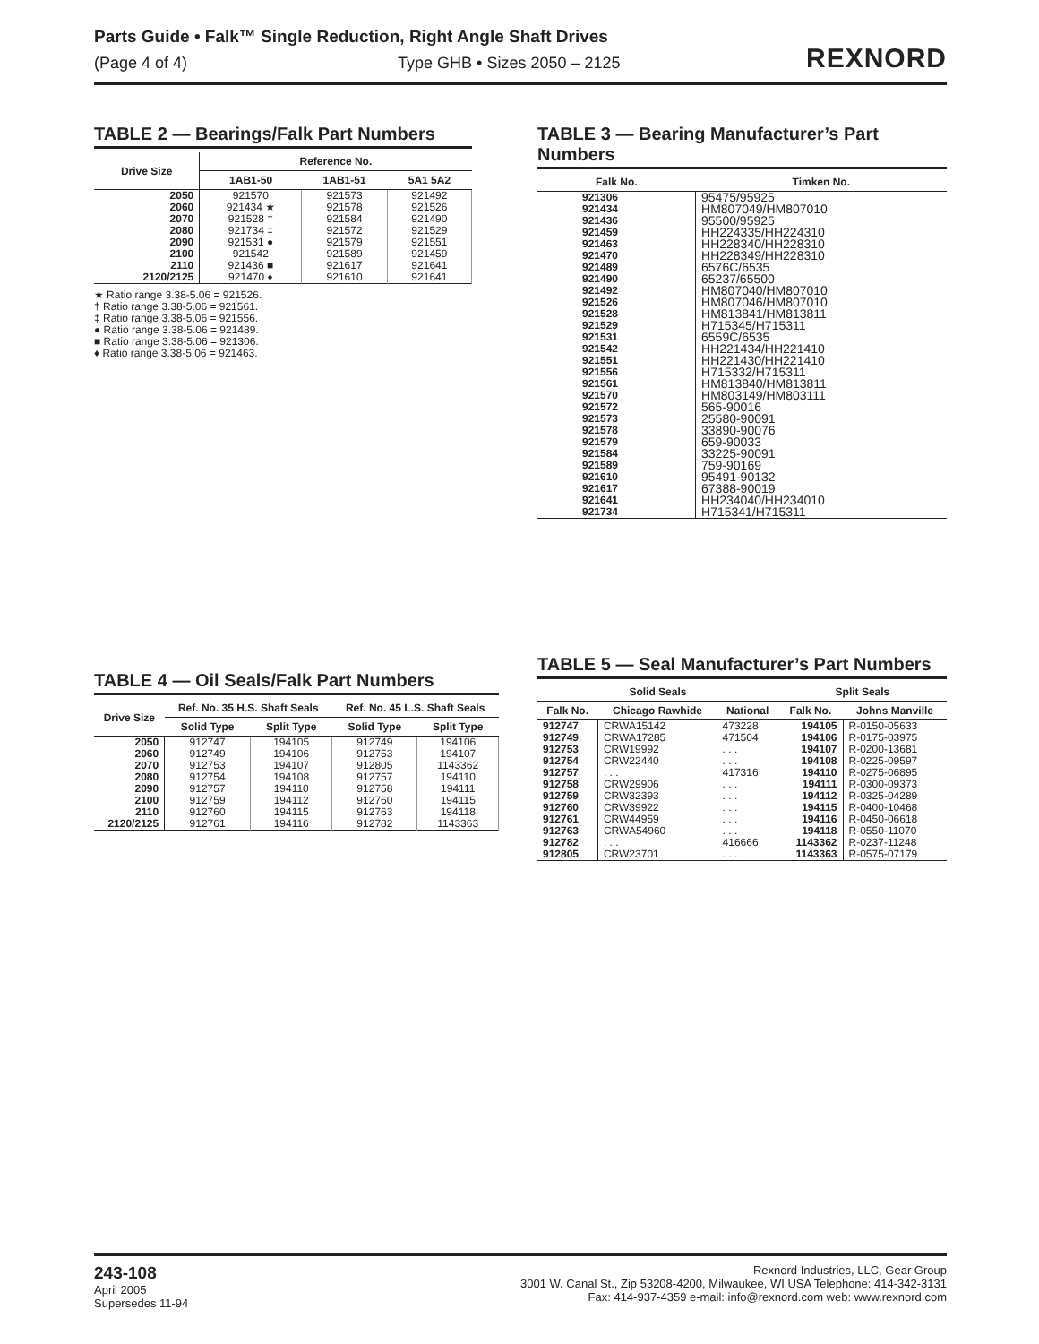Parts Guide • Falk™ Single Reduction, Right Angle Shaft Drives
(Page 4 of 4) Type GHB • Sizes 2050 – 2125
REXNORD
TABLE 2 — Bearings/Falk Part Numbers
| Drive Size | Reference No. | | |
| --- | --- | --- | --- |
| | 1AB1-50 | 1AB1-51 | 5A1 5A2 |
| 2050 2060 2070 2080 2090 2100 2110 2120/2125 | 921570 921434 ★ 921528 † 921734 ‡ 921531 ● 921542 921436 ■ 921470 ♦ | 921573 921578 921584 921572 921579 921589 921617 921610 | 921492 921526 921490 921529 921551 921459 921641 921641 |
★ Ratio range 3.38-5.06 = 921526.
† Ratio range 3.38-5.06 = 921561.
‡ Ratio range 3.38-5.06 = 921556.
● Ratio range 3.38-5.06 = 921489.
■ Ratio range 3.38-5.06 = 921306.
♦ Ratio range 3.38-5.06 = 921463.
TABLE 3 — Bearing Manufacturer’s Part Numbers
| Falk No. | Timken No. |
| --- | --- |
| 921306 921434 921436 921459 921463 921470 921489 921490 921492 921526 921528 921529 921531 921542 921551 921556 921561 921570 921572 921573 921578 921579 921584 921589 921610 921617 921641 921734 | 95475/95925 HM807049/HM807010 95500/95925 HH224335/HH224310 HH228340/HH228310 HH228349/HH228310 6576C/6535 65237/65500 HM807040/HM807010 HM807046/HM807010 HM813841/HM813811 H715345/H715311 6559C/6535 HH221434/HH221410 HH221430/HH221410 H715332/H715311 HM813840/HM813811 HM803149/HM803111 565-90016 25580-90091 33890-90076 659-90033 33225-90091 759-90169 95491-90132 67388-90019 HH234040/HH234010 H715341/H715311 |
TABLE 4 — Oil Seals/Falk Part Numbers
| Drive Size | Ref. No. 35 H.S. Shaft Seals | | Ref. No. 45 L.S. Shaft Seals | |
| --- | --- | --- | --- | --- |
| | Solid Type | Split Type | Solid Type | Split Type |
| 2050 2060 2070 2080 2090 2100 2110 2120/2125 | 912747 912749 912753 912754 912757 912759 912760 912761 | 194105 194106 194107 194108 194110 194112 194115 194116 | 912749 912753 912805 912757 912758 912760 912763 912782 | 194106 194107 1143362 194110 194111 194115 194118 1143363 |
TABLE 5 — Seal Manufacturer’s Part Numbers
| Solid Seals | | | Split Seals | |
| --- | --- | --- | --- | --- |
| Falk No. | Chicago Rawhide | National | Falk No. | Johns Manville |
| 912747 912749 912753 912754 912757 912758 912759 912760 912761 912763 912782 912805 | CRWA15142 CRWA17285 CRW19992 CRW22440 . . . CRW29906 CRW32393 CRW39922 CRW44959 CRWA54960 . . . CRW23701 | 473228 471504 . . . . . . 417316 . . . . . . . . . . . . . . . 416666 . . . | 194105 194106 194107 194108 194110 194111 194112 194115 194116 194118 1143362 1143363 | R-0150-05633 R-0175-03975 R-0200-13681 R-0225-09597 R-0275-06895 R-0300-09373 R-0325-04289 R-0400-10468 R-0450-06618 R-0550-11070 R-0237-11248 R-0575-07179 |
243-108
April 2005
Supersedes 11-94
Rexnord Industries, LLC, Gear Group
3001 W. Canal St., Zip 53208-4200, Milwaukee, WI USA Telephone: 414-342-3131
Fax: 414-937-4359 e-mail: info@rexnord.com web: www.rexnord.com